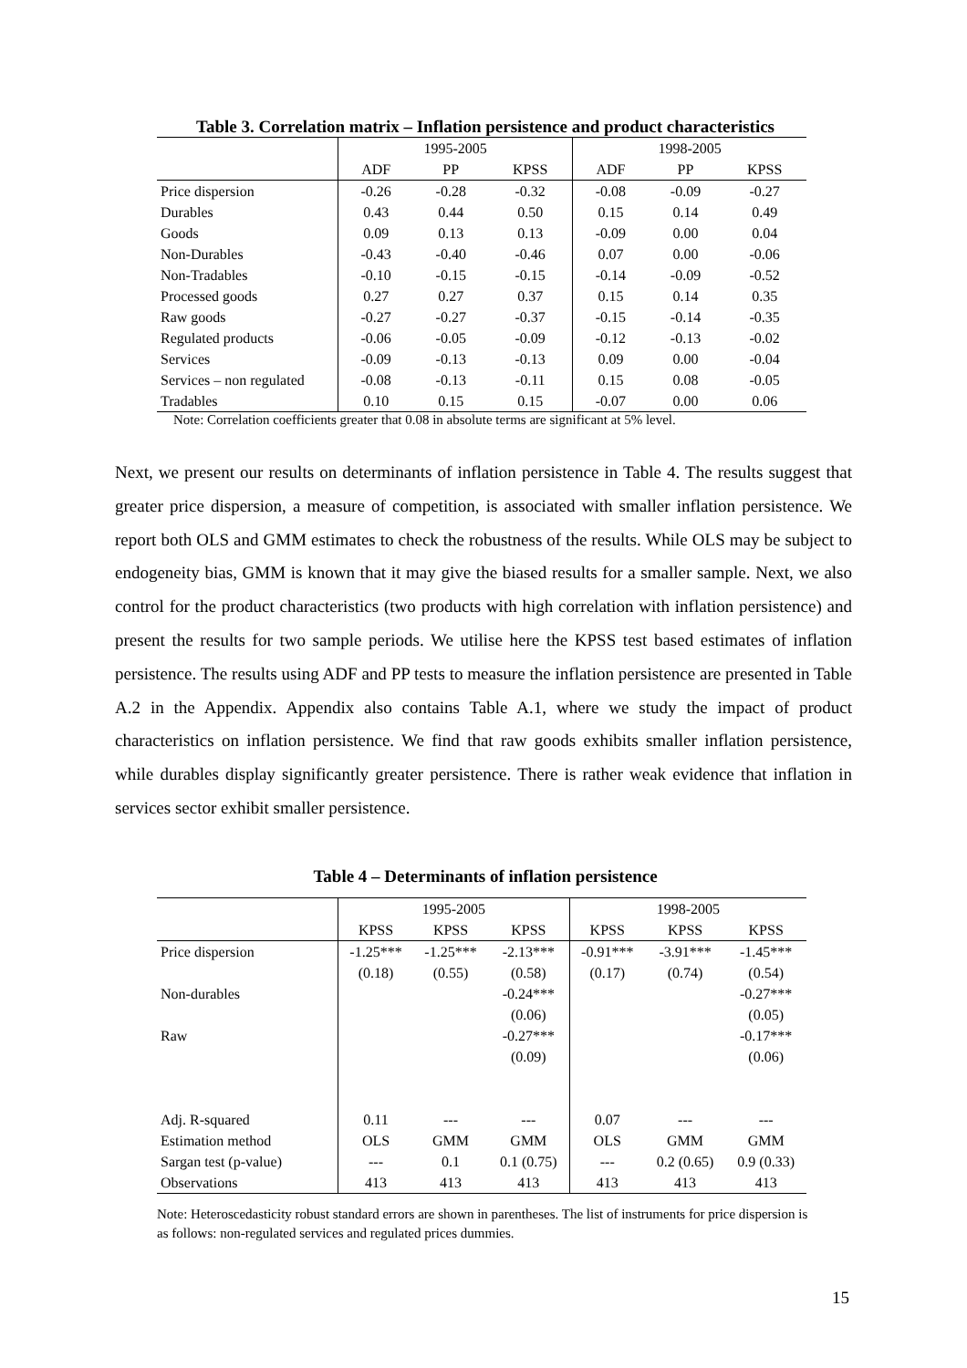Table 3. Correlation matrix – Inflation persistence and product characteristics
| | 1995-2005 | | | 1998-2005 | | |
| --- | --- | --- | --- | --- | --- | --- |
| | ADF | PP | KPSS | ADF | PP | KPSS |
| Price dispersion | -0.26 | -0.28 | -0.32 | -0.08 | -0.09 | -0.27 |
| Durables | 0.43 | 0.44 | 0.50 | 0.15 | 0.14 | 0.49 |
| Goods | 0.09 | 0.13 | 0.13 | -0.09 | 0.00 | 0.04 |
| Non-Durables | -0.43 | -0.40 | -0.46 | 0.07 | 0.00 | -0.06 |
| Non-Tradables | -0.10 | -0.15 | -0.15 | -0.14 | -0.09 | -0.52 |
| Processed goods | 0.27 | 0.27 | 0.37 | 0.15 | 0.14 | 0.35 |
| Raw goods | -0.27 | -0.27 | -0.37 | -0.15 | -0.14 | -0.35 |
| Regulated products | -0.06 | -0.05 | -0.09 | -0.12 | -0.13 | -0.02 |
| Services | -0.09 | -0.13 | -0.13 | 0.09 | 0.00 | -0.04 |
| Services – non regulated | -0.08 | -0.13 | -0.11 | 0.15 | 0.08 | -0.05 |
| Tradables | 0.10 | 0.15 | 0.15 | -0.07 | 0.00 | 0.06 |
Note: Correlation coefficients greater that 0.08 in absolute terms are significant at 5% level.
Next, we present our results on determinants of inflation persistence in Table 4. The results suggest that greater price dispersion, a measure of competition, is associated with smaller inflation persistence. We report both OLS and GMM estimates to check the robustness of the results. While OLS may be subject to endogeneity bias, GMM is known that it may give the biased results for a smaller sample. Next, we also control for the product characteristics (two products with high correlation with inflation persistence) and present the results for two sample periods. We utilise here the KPSS test based estimates of inflation persistence. The results using ADF and PP tests to measure the inflation persistence are presented in Table A.2 in the Appendix. Appendix also contains Table A.1, where we study the impact of product characteristics on inflation persistence. We find that raw goods exhibits smaller inflation persistence, while durables display significantly greater persistence. There is rather weak evidence that inflation in services sector exhibit smaller persistence.
Table 4 – Determinants of inflation persistence
| | 1995-2005 | | | 1998-2005 | | |
| --- | --- | --- | --- | --- | --- | --- |
| | KPSS | KPSS | KPSS | KPSS | KPSS | KPSS |
| Price dispersion | -1.25*** | -1.25*** | -2.13*** | -0.91*** | -3.91*** | -1.45*** |
| | (0.18) | (0.55) | (0.58) | (0.17) | (0.74) | (0.54) |
| Non-durables | | | -0.24*** | | | -0.27*** |
| | | | (0.06) | | | (0.05) |
| Raw | | | -0.27*** | | | -0.17*** |
| | | | (0.09) | | | (0.06) |
| Adj. R-squared | 0.11 | --- | --- | 0.07 | --- | --- |
| Estimation method | OLS | GMM | GMM | OLS | GMM | GMM |
| Sargan test (p-value) | --- | 0.1 | 0.1 (0.75) | --- | 0.2 (0.65) | 0.9 (0.33) |
| Observations | 413 | 413 | 413 | 413 | 413 | 413 |
Note: Heteroscedasticity robust standard errors are shown in parentheses. The list of instruments for price dispersion is as follows: non-regulated services and regulated prices dummies.
15